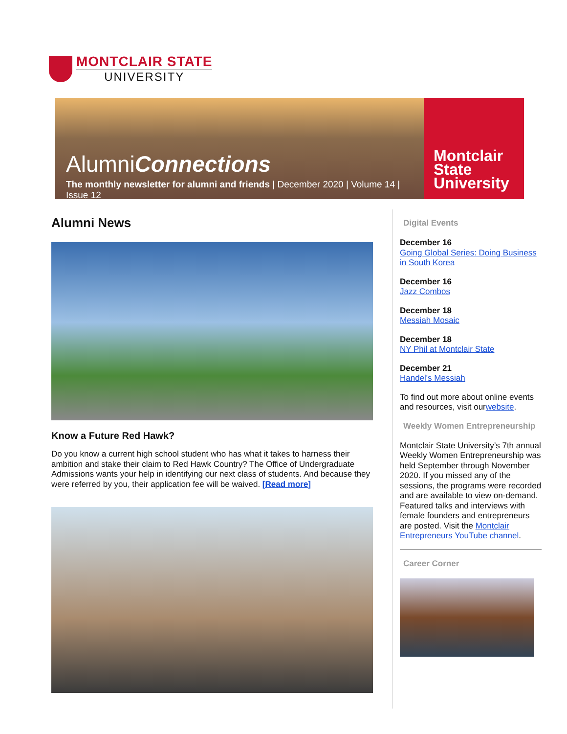MONTCLAIR STATE
UNIVERSITY
AlumniConnections
The monthly newsletter for alumni and friends | December 2020 | Volume 14 | Issue 12
Montclair
State
University
Alumni News
Know a Future Red Hawk?
Do you know a current high school student who has what it takes to harness their ambition and stake their claim to Red Hawk Country? The Office of Undergraduate Admissions wants your help in identifying our next class of students. And because they were referred by you, their application fee will be waived. [Read more]
Digital Events
December 16
Going Global Series: Doing Business in South Korea
December 16
Jazz Combos
December 18
Messiah Mosaic
December 18
NY Phil at Montclair State
December 21
Handel's Messiah
To find out more about online events and resources, visit ourwebsite.
Weekly Women Entrepreneurship
Montclair State University’s 7th annual Weekly Women Entrepreneurship was held September through November 2020. If you missed any of the sessions, the programs were recorded and are available to view on-demand. Featured talks and interviews with female founders and entrepreneurs are posted. Visit the Montclair Entrepreneurs YouTube channel.
Career Corner